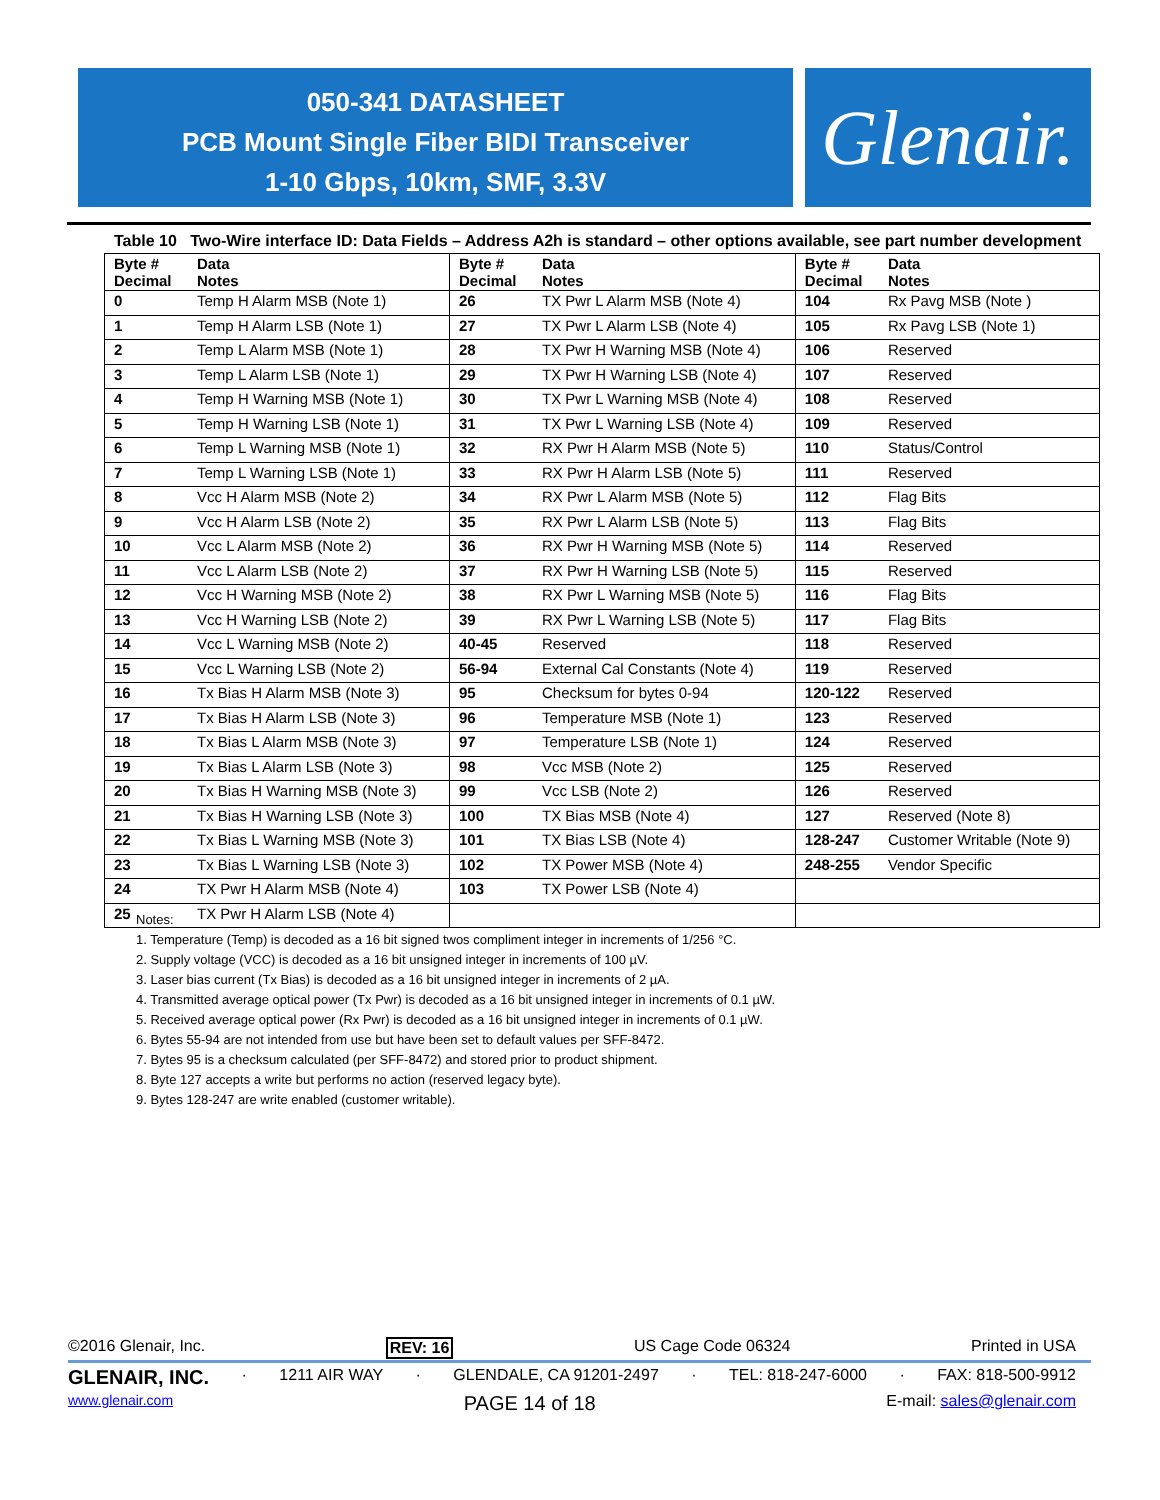050-341 DATASHEET
PCB Mount Single Fiber BIDI Transceiver
1-10 Gbps, 10km, SMF, 3.3V
Glenair.
Table 10 Two-Wire interface ID: Data Fields – Address A2h is standard – other options available, see part number development
| Byte # Decimal | Data Notes | Byte # Decimal | Data Notes | Byte # Decimal | Data Notes |
| --- | --- | --- | --- | --- | --- |
| 0 | Temp H Alarm MSB (Note 1) | 26 | TX Pwr L Alarm MSB (Note 4) | 104 | Rx Pavg MSB (Note ) |
| 1 | Temp H Alarm LSB (Note 1) | 27 | TX Pwr L Alarm LSB (Note 4) | 105 | Rx Pavg LSB (Note 1) |
| 2 | Temp L Alarm MSB (Note 1) | 28 | TX Pwr H Warning MSB (Note 4) | 106 | Reserved |
| 3 | Temp L Alarm LSB (Note 1) | 29 | TX Pwr H Warning LSB (Note 4) | 107 | Reserved |
| 4 | Temp H Warning MSB (Note 1) | 30 | TX Pwr L Warning MSB (Note 4) | 108 | Reserved |
| 5 | Temp H Warning LSB (Note 1) | 31 | TX Pwr L Warning LSB (Note 4) | 109 | Reserved |
| 6 | Temp L Warning MSB (Note 1) | 32 | RX Pwr H Alarm MSB (Note 5) | 110 | Status/Control |
| 7 | Temp L Warning LSB (Note 1) | 33 | RX Pwr H Alarm LSB (Note 5) | 111 | Reserved |
| 8 | Vcc H Alarm MSB (Note 2) | 34 | RX Pwr L Alarm MSB (Note 5) | 112 | Flag Bits |
| 9 | Vcc H Alarm LSB (Note 2) | 35 | RX Pwr L Alarm LSB (Note 5) | 113 | Flag Bits |
| 10 | Vcc L Alarm MSB (Note 2) | 36 | RX Pwr H Warning MSB (Note 5) | 114 | Reserved |
| 11 | Vcc L Alarm LSB (Note 2) | 37 | RX Pwr H Warning LSB (Note 5) | 115 | Reserved |
| 12 | Vcc H Warning MSB (Note 2) | 38 | RX Pwr L Warning MSB (Note 5) | 116 | Flag Bits |
| 13 | Vcc H Warning LSB (Note 2) | 39 | RX Pwr L Warning LSB (Note 5) | 117 | Flag Bits |
| 14 | Vcc L Warning MSB (Note 2) | 40-45 | Reserved | 118 | Reserved |
| 15 | Vcc L Warning LSB (Note 2) | 56-94 | External Cal Constants (Note 4) | 119 | Reserved |
| 16 | Tx Bias H Alarm MSB (Note 3) | 95 | Checksum for bytes 0-94 | 120-122 | Reserved |
| 17 | Tx Bias H Alarm LSB (Note 3) | 96 | Temperature MSB (Note 1) | 123 | Reserved |
| 18 | Tx Bias L Alarm MSB (Note 3) | 97 | Temperature LSB (Note 1) | 124 | Reserved |
| 19 | Tx Bias L Alarm LSB (Note 3) | 98 | Vcc MSB (Note 2) | 125 | Reserved |
| 20 | Tx Bias H Warning MSB (Note 3) | 99 | Vcc LSB (Note 2) | 126 | Reserved |
| 21 | Tx Bias H Warning LSB (Note 3) | 100 | TX Bias MSB (Note 4) | 127 | Reserved (Note 8) |
| 22 | Tx Bias L Warning MSB (Note 3) | 101 | TX Bias LSB (Note 4) | 128-247 | Customer Writable (Note 9) |
| 23 | Tx Bias L Warning LSB (Note 3) | 102 | TX Power MSB (Note 4) | 248-255 | Vendor Specific |
| 24 | TX Pwr H Alarm MSB (Note 4) | 103 | TX Power LSB (Note 4) | | |
| 25 | TX Pwr H Alarm LSB (Note 4) | | | | |
Notes:
1. Temperature (Temp) is decoded as a 16 bit signed twos compliment integer in increments of 1/256 °C.
2. Supply voltage (VCC) is decoded as a 16 bit unsigned integer in increments of 100 µV.
3. Laser bias current (Tx Bias) is decoded as a 16 bit unsigned integer in increments of 2 µA.
4. Transmitted average optical power (Tx Pwr) is decoded as a 16 bit unsigned integer in increments of 0.1 µW.
5. Received average optical power (Rx Pwr) is decoded as a 16 bit unsigned integer in increments of 0.1 µW.
6. Bytes 55-94 are not intended from use but have been set to default values per SFF-8472.
7. Bytes 95 is a checksum calculated (per SFF-8472) and stored prior to product shipment.
8. Byte 127 accepts a write but performs no action (reserved legacy byte).
9. Bytes 128-247 are write enabled (customer writable).
©2016 Glenair, Inc. REV: 16 US Cage Code 06324 Printed in USA
GLENAIR, INC. · 1211 AIR WAY · GLENDALE, CA 91201-2497 · TEL: 818-247-6000 · FAX: 818-500-9912
www.glenair.com PAGE 14 of 18 E-mail: sales@glenair.com